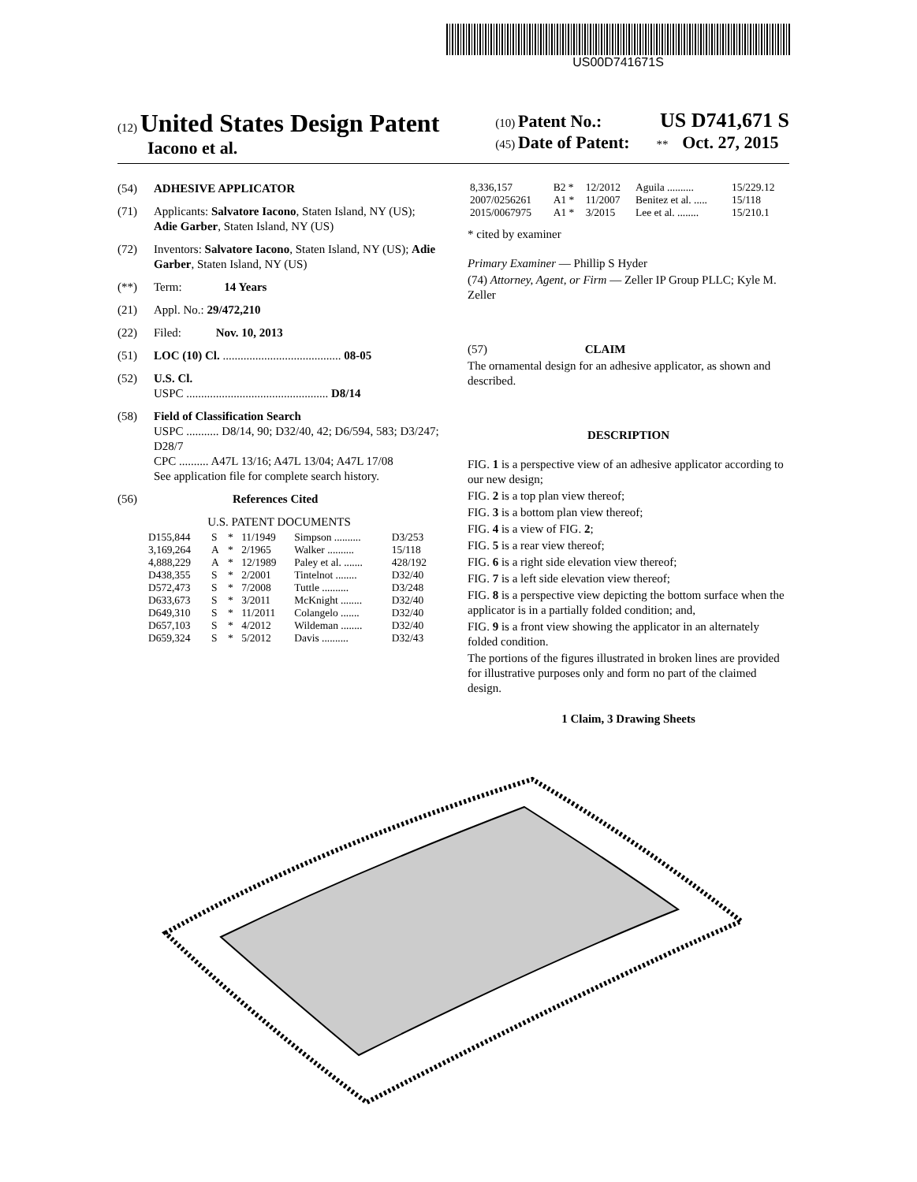US00D741671S
(12) United States Design Patent
Iacono et al.
(10) Patent No.: US D741,671 S
(45) Date of Patent: ** Oct. 27, 2015
(54) ADHESIVE APPLICATOR
(71) Applicants: Salvatore Iacono, Staten Island, NY (US); Adie Garber, Staten Island, NY (US)
(72) Inventors: Salvatore Iacono, Staten Island, NY (US); Adie Garber, Staten Island, NY (US)
(**) Term: 14 Years
(21) Appl. No.: 29/472,210
(22) Filed: Nov. 10, 2013
(51) LOC (10) Cl. ........................................ 08-05
(52) U.S. Cl.
USPC ................................................ D8/14
(58) Field of Classification Search
USPC ........... D8/14, 90; D32/40, 42; D6/594, 583; D3/247; D28/7
CPC .......... A47L 13/16; A47L 13/04; A47L 17/08
See application file for complete search history.
(56) References Cited
U.S. PATENT DOCUMENTS
| D155,844 | S | * | 11/1949 | Simpson .......... | D3/253 |
| 3,169,264 | A | * | 2/1965 | Walker .......... | 15/118 |
| 4,888,229 | A | * | 12/1989 | Paley et al. ....... | 428/192 |
| D438,355 | S | * | 2/2001 | Tintelnot ........ | D32/40 |
| D572,473 | S | * | 7/2008 | Tuttle .......... | D3/248 |
| D633,673 | S | * | 3/2011 | McKnight ........ | D32/40 |
| D649,310 | S | * | 11/2011 | Colangelo ....... | D32/40 |
| D657,103 | S | * | 4/2012 | Wildeman ........ | D32/40 |
| D659,324 | S | * | 5/2012 | Davis .......... | D32/43 |
| 8,336,157 | B2 * | 12/2012 | Aguila .......... | 15/229.12 |
| 2007/0256261 | A1 * | 11/2007 | Benitez et al. ..... | 15/118 |
| 2015/0067975 | A1 * | 3/2015 | Lee et al. ........ | 15/210.1 |
* cited by examiner
Primary Examiner — Phillip S Hyder
(74) Attorney, Agent, or Firm — Zeller IP Group PLLC; Kyle M. Zeller
(57) CLAIM
The ornamental design for an adhesive applicator, as shown and described.
DESCRIPTION
FIG. 1 is a perspective view of an adhesive applicator according to our new design;
FIG. 2 is a top plan view thereof;
FIG. 3 is a bottom plan view thereof;
FIG. 4 is a view of FIG. 2;
FIG. 5 is a rear view thereof;
FIG. 6 is a right side elevation view thereof;
FIG. 7 is a left side elevation view thereof;
FIG. 8 is a perspective view depicting the bottom surface when the applicator is in a partially folded condition; and,
FIG. 9 is a front view showing the applicator in an alternately folded condition.
The portions of the figures illustrated in broken lines are provided for illustrative purposes only and form no part of the claimed design.
1 Claim, 3 Drawing Sheets